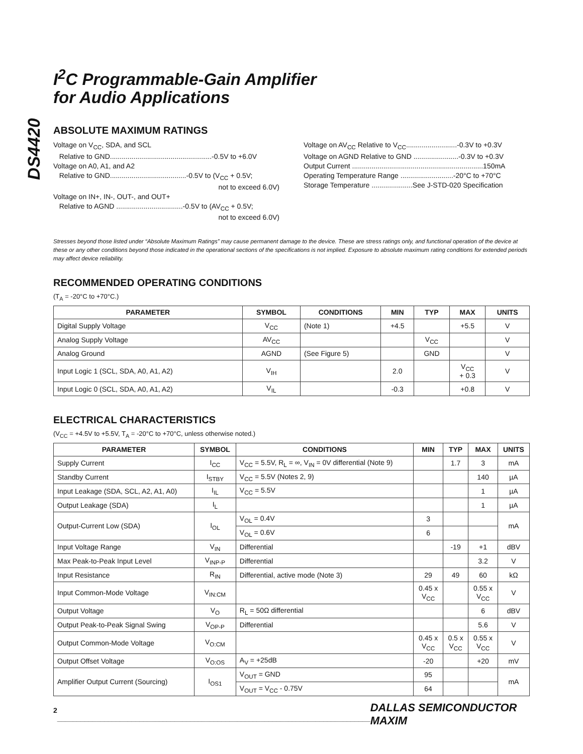DS4420
I<sup>2</sup>C Programmable-Gain Amplifier
for Audio Applications
ABSOLUTE MAXIMUM RATINGS
Voltage on V<sub>CC</sub>, SDA, and SCL
Relative to GND....................................................-0.5V to +6.0V
Voltage on A0, A1, and A2
Relative to GND.......................................-0.5V to (V<sub>CC</sub> + 0.5V;
not to exceed 6.0V)
Voltage on IN+, IN-, OUT-, and OUT+
Relative to AGND ..................................-0.5V to (AV<sub>CC</sub> + 0.5V;
not to exceed 6.0V)
Voltage on AV<sub>CC</sub> Relative to V<sub>CC</sub>..........................-0.3V to +0.3V
Voltage on AGND Relative to GND .......................-0.3V to +0.3V
Output Current ...................................................................150mA
Operating Temperature Range ...........................-20°C to +70°C
Storage Temperature .....................See J-STD-020 Specification
Stresses beyond those listed under “Absolute Maximum Ratings” may cause permanent damage to the device. These are stress ratings only, and functional operation of the device at these or any other conditions beyond those indicated in the operational sections of the specifications is not implied. Exposure to absolute maximum rating conditions for extended periods may affect device reliability.
RECOMMENDED OPERATING CONDITIONS
(T<sub>A</sub> = -20°C to +70°C.)
| PARAMETER | SYMBOL | CONDITIONS | MIN | TYP | MAX | UNITS |
| --- | --- | --- | --- | --- | --- | --- |
| Digital Supply Voltage | V<sub>CC</sub> | (Note 1) | +4.5 | | +5.5 | V |
| Analog Supply Voltage | AV<sub>CC</sub> | | | V<sub>CC</sub> | | V |
| Analog Ground | AGND | (See Figure 5) | | GND | | V |
| Input Logic 1 (SCL, SDA, A0, A1, A2) | V<sub>IH</sub> | | 2.0 | | V<sub>CC</sub> + 0.3 | V |
| Input Logic 0 (SCL, SDA, A0, A1, A2) | V<sub>IL</sub> | | -0.3 | | +0.8 | V |
ELECTRICAL CHARACTERISTICS
(V<sub>CC</sub> = +4.5V to +5.5V, T<sub>A</sub> = -20°C to +70°C, unless otherwise noted.)
| PARAMETER | SYMBOL | CONDITIONS | MIN | TYP | MAX | UNITS |
| --- | --- | --- | --- | --- | --- | --- |
| Supply Current | I<sub>CC</sub> | V<sub>CC</sub> = 5.5V, R<sub>L</sub> = ∞, V<sub>IN</sub> = 0V differential (Note 9) | | 1.7 | 3 | mA |
| Standby Current | I<sub>STBY</sub> | V<sub>CC</sub> = 5.5V (Notes 2, 9) | | | 140 | µA |
| Input Leakage (SDA, SCL, A2, A1, A0) | I<sub>IL</sub> | V<sub>CC</sub> = 5.5V | | | 1 | µA |
| Output Leakage (SDA) | I<sub>L</sub> | | | | 1 | µA |
| Output-Current Low (SDA) | I<sub>OL</sub> | V<sub>OL</sub> = 0.4V | 3 | | | mA |
| | | V<sub>OL</sub> = 0.6V | 6 | | | |
| Input Voltage Range | V<sub>IN</sub> | Differential | | -19 | +1 | dBV |
| Max Peak-to-Peak Input Level | V<sub>INP-P</sub> | Differential | | | 3.2 | V |
| Input Resistance | R<sub>IN</sub> | Differential, active mode (Note 3) | 29 | 49 | 60 | kΩ |
| Input Common-Mode Voltage | V<sub>IN:CM</sub> | | 0.45 x V<sub>CC</sub> | | 0.55 x V<sub>CC</sub> | V |
| Output Voltage | V<sub>O</sub> | R<sub>L</sub> = 50Ω differential | | | 6 | dBV |
| Output Peak-to-Peak Signal Swing | V<sub>OP-P</sub> | Differential | | | 5.6 | V |
| Output Common-Mode Voltage | V<sub>O:CM</sub> | | 0.45 x V<sub>CC</sub> | 0.5 x V<sub>CC</sub> | 0.55 x V<sub>CC</sub> | V |
| Output Offset Voltage | V<sub>O:OS</sub> | A<sub>V</sub> = +25dB | -20 | | +20 | mV |
| Amplifier Output Current (Sourcing) | I<sub>OS1</sub> | V<sub>OUT</sub> = GND | 95 | | | mA |
| | | V<sub>OUT</sub> = V<sub>CC</sub> - 0.75V | 64 | | | |
2 ________________________________________________________________________________ DALLAS SEMICONDUCTOR MAXIM